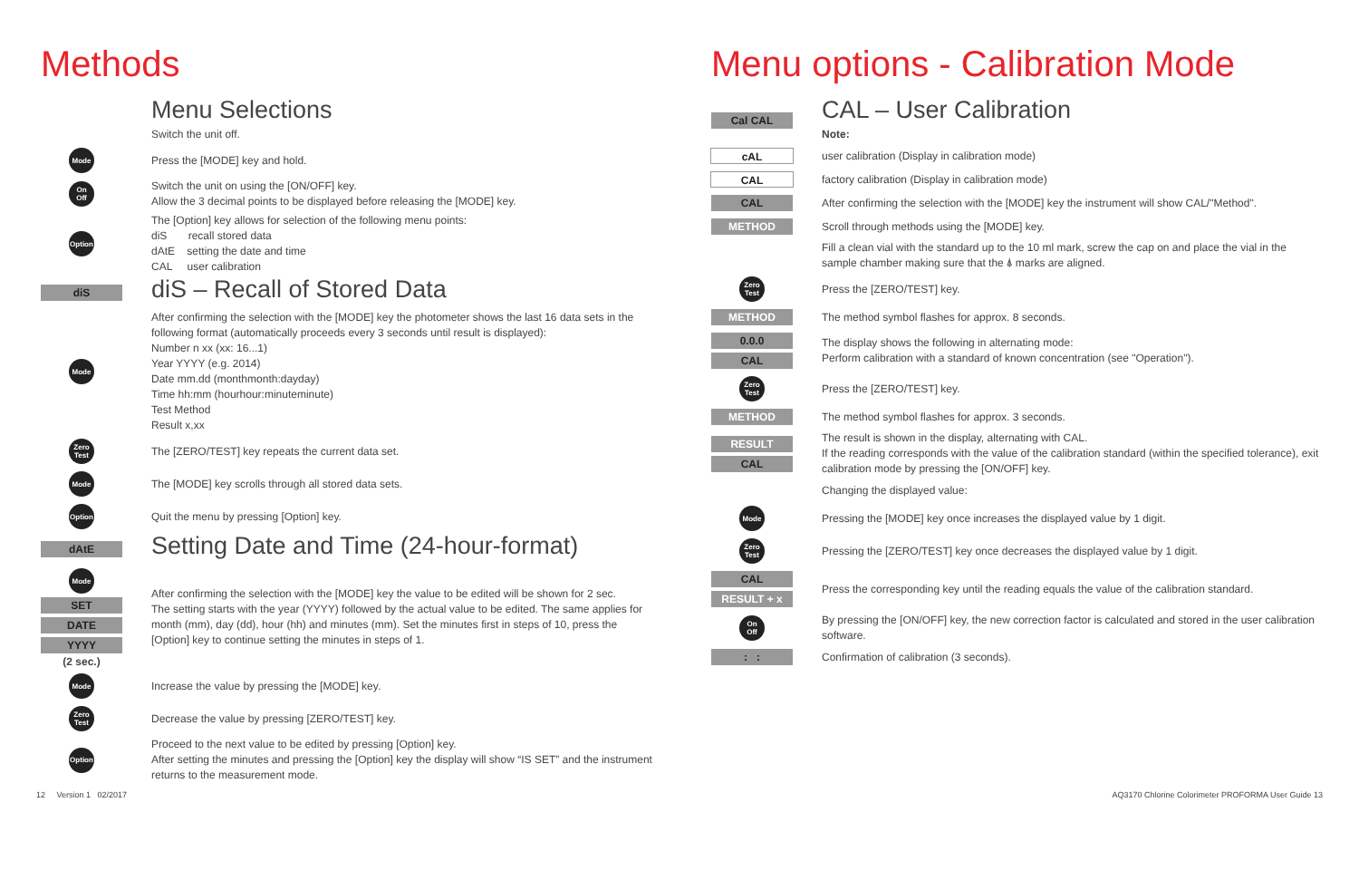Methods
Menu Selections
Switch the unit off.
Mode
Press the [MODE] key and hold.
On
Off
Switch the unit on using the [ON/OFF] key.
Allow the 3 decimal points to be displayed before releasing the [MODE] key.
Option
The [Option] key allows for selection of the following menu points:
diS recall stored data
dAtE setting the date and time
CAL user calibration
diS
diS – Recall of Stored Data
Mode
After confirming the selection with the [MODE] key the photometer shows the last 16 data sets in the following format (automatically proceeds every 3 seconds until result is displayed):
Number n xx (xx: 16...1)
Year YYYY (e.g. 2014)
Date mm.dd (monthmonth:dayday)
Time hh:mm (hourhour:minuteminute)
Test Method
Result x,xx
Zero
Test
The [ZERO/TEST] key repeats the current data set.
Mode
The [MODE] key scrolls through all stored data sets.
Option
Quit the menu by pressing [Option] key.
dAtE
Setting Date and Time (24-hour-format)
Mode
SET
DATE
YYYY
(2 sec.)
After confirming the selection with the [MODE] key the value to be edited will be shown for 2 sec.
The setting starts with the year (YYYY) followed by the actual value to be edited. The same applies for month (mm), day (dd), hour (hh) and minutes (mm). Set the minutes first in steps of 10, press the [Option] key to continue setting the minutes in steps of 1.
Mode
Increase the value by pressing the [MODE] key.
Zero
Test
Decrease the value by pressing [ZERO/TEST] key.
Option
Proceed to the next value to be edited by pressing [Option] key.
After setting the minutes and pressing the [Option] key the display will show “IS SET” and the instrument returns to the measurement mode.
Menu options - Calibration Mode
Cal CAL
CAL – User Calibration
Note:
cAL
user calibration (Display in calibration mode)
CAL
factory calibration (Display in calibration mode)
CAL
After confirming the selection with the [MODE] key the instrument will show CAL/"Method".
METHOD
Scroll through methods using the [MODE] key.
Fill a clean vial with the standard up to the 10 ml mark, screw the cap on and place the vial in the sample chamber making sure that the ⍋ marks are aligned.
Zero
Test
Press the [ZERO/TEST] key.
METHOD
The method symbol flashes for approx. 8 seconds.
0.0.0
CAL
The display shows the following in alternating mode:
Perform calibration with a standard of known concentration (see "Operation").
Zero
Test
Press the [ZERO/TEST] key.
METHOD
The method symbol flashes for approx. 3 seconds.
RESULT
CAL
The result is shown in the display, alternating with CAL.
If the reading corresponds with the value of the calibration standard (within the specified tolerance), exit calibration mode by pressing the [ON/OFF] key.
Changing the displayed value:
Mode
Pressing the [MODE] key once increases the displayed value by 1 digit.
Zero
Test
Pressing the [ZERO/TEST] key once decreases the displayed value by 1 digit.
CAL
RESULT + x
Press the corresponding key until the reading equals the value of the calibration standard.
On
Off
By pressing the [ON/OFF] key, the new correction factor is calculated and stored in the user calibration software.
: :
Confirmation of calibration (3 seconds).
12 Version 1 02/2017 AQ3170 Chlorine Colorimeter PROFORMA User Guide 13